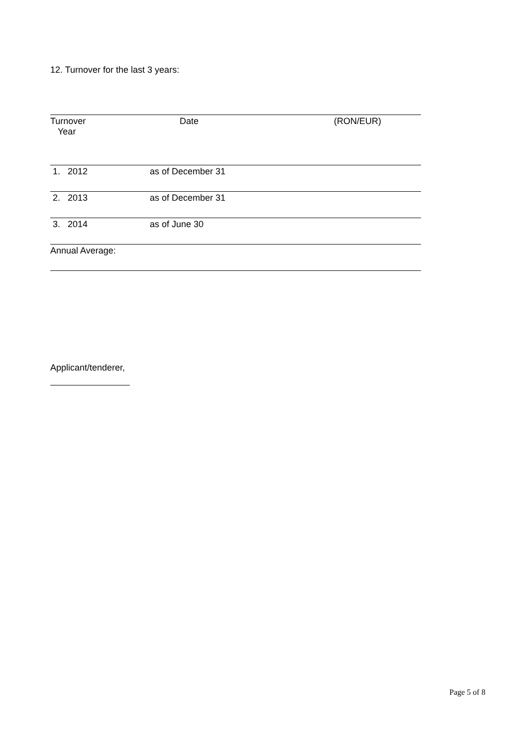12. Turnover for the last 3 years:
| Turnover Year | Date | (RON/EUR) |
| 1. 2012 | as of December 31 | |
| 2. 2013 | as of December 31 | |
| 3. 2014 | as of June 30 | |
| Annual Average: | | |
Applicant/tenderer,
Page 5 of 8